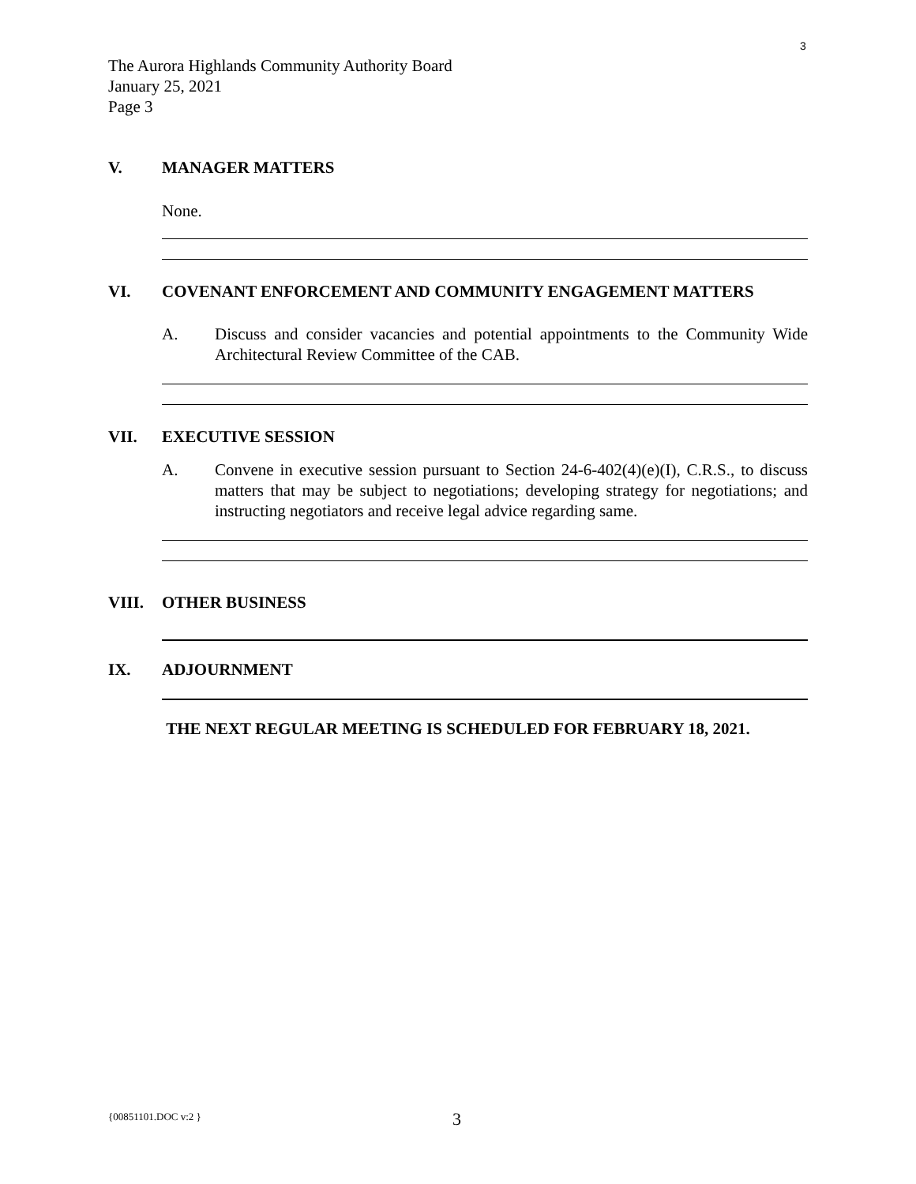3
The Aurora Highlands Community Authority Board
January 25, 2021
Page 3
V. MANAGER MATTERS
None.
VI. COVENANT ENFORCEMENT AND COMMUNITY ENGAGEMENT MATTERS
A. Discuss and consider vacancies and potential appointments to the Community Wide Architectural Review Committee of the CAB.
VII. EXECUTIVE SESSION
A. Convene in executive session pursuant to Section 24-6-402(4)(e)(I), C.R.S., to discuss matters that may be subject to negotiations; developing strategy for negotiations; and instructing negotiators and receive legal advice regarding same.
VIII. OTHER BUSINESS
IX. ADJOURNMENT
THE NEXT REGULAR MEETING IS SCHEDULED FOR FEBRUARY 18, 2021.
{00851101.DOC v:2 } 3